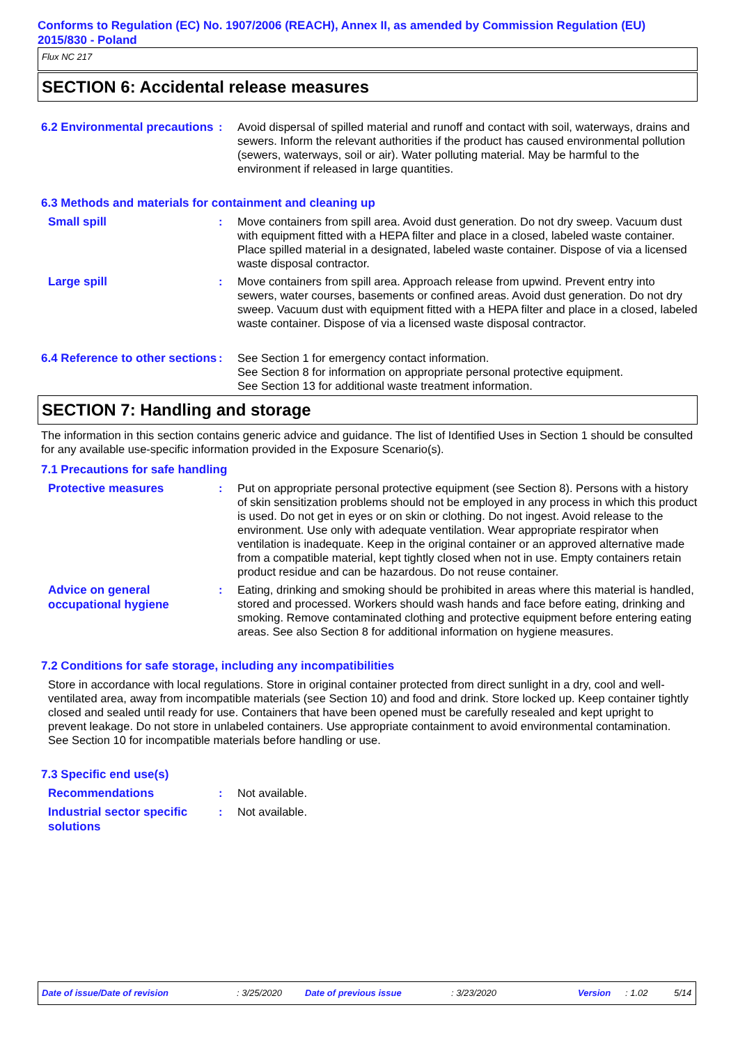Conforms to Regulation (EC) No. 1907/2006 (REACH), Annex II, as amended by Commission Regulation (EU) 2015/830 - Poland
Flux NC 217
SECTION 6: Accidental release measures
6.2 Environmental precautions
: Avoid dispersal of spilled material and runoff and contact with soil, waterways, drains and sewers. Inform the relevant authorities if the product has caused environmental pollution (sewers, waterways, soil or air). Water polluting material. May be harmful to the environment if released in large quantities.
6.3 Methods and materials for containment and cleaning up
Small spill
: Move containers from spill area. Avoid dust generation. Do not dry sweep. Vacuum dust with equipment fitted with a HEPA filter and place in a closed, labeled waste container. Place spilled material in a designated, labeled waste container. Dispose of via a licensed waste disposal contractor.
Large spill
: Move containers from spill area. Approach release from upwind. Prevent entry into sewers, water courses, basements or confined areas. Avoid dust generation. Do not dry sweep. Vacuum dust with equipment fitted with a HEPA filter and place in a closed, labeled waste container. Dispose of via a licensed waste disposal contractor.
6.4 Reference to other sections
: See Section 1 for emergency contact information.
See Section 8 for information on appropriate personal protective equipment.
See Section 13 for additional waste treatment information.
SECTION 7: Handling and storage
The information in this section contains generic advice and guidance. The list of Identified Uses in Section 1 should be consulted for any available use-specific information provided in the Exposure Scenario(s).
7.1 Precautions for safe handling
Protective measures
: Put on appropriate personal protective equipment (see Section 8). Persons with a history of skin sensitization problems should not be employed in any process in which this product is used. Do not get in eyes or on skin or clothing. Do not ingest. Avoid release to the environment. Use only with adequate ventilation. Wear appropriate respirator when ventilation is inadequate. Keep in the original container or an approved alternative made from a compatible material, kept tightly closed when not in use. Empty containers retain product residue and can be hazardous. Do not reuse container.
Advice on general occupational hygiene
: Eating, drinking and smoking should be prohibited in areas where this material is handled, stored and processed. Workers should wash hands and face before eating, drinking and smoking. Remove contaminated clothing and protective equipment before entering eating areas. See also Section 8 for additional information on hygiene measures.
7.2 Conditions for safe storage, including any incompatibilities
Store in accordance with local regulations. Store in original container protected from direct sunlight in a dry, cool and well-ventilated area, away from incompatible materials (see Section 10) and food and drink. Store locked up. Keep container tightly closed and sealed until ready for use. Containers that have been opened must be carefully resealed and kept upright to prevent leakage. Do not store in unlabeled containers. Use appropriate containment to avoid environmental contamination. See Section 10 for incompatible materials before handling or use.
7.3 Specific end use(s)
Recommendations
: Not available.
Industrial sector specific solutions
: Not available.
Date of issue/Date of revision: 3/25/2020 Date of previous issue: 3/23/2020 Version: 1.02 5/14